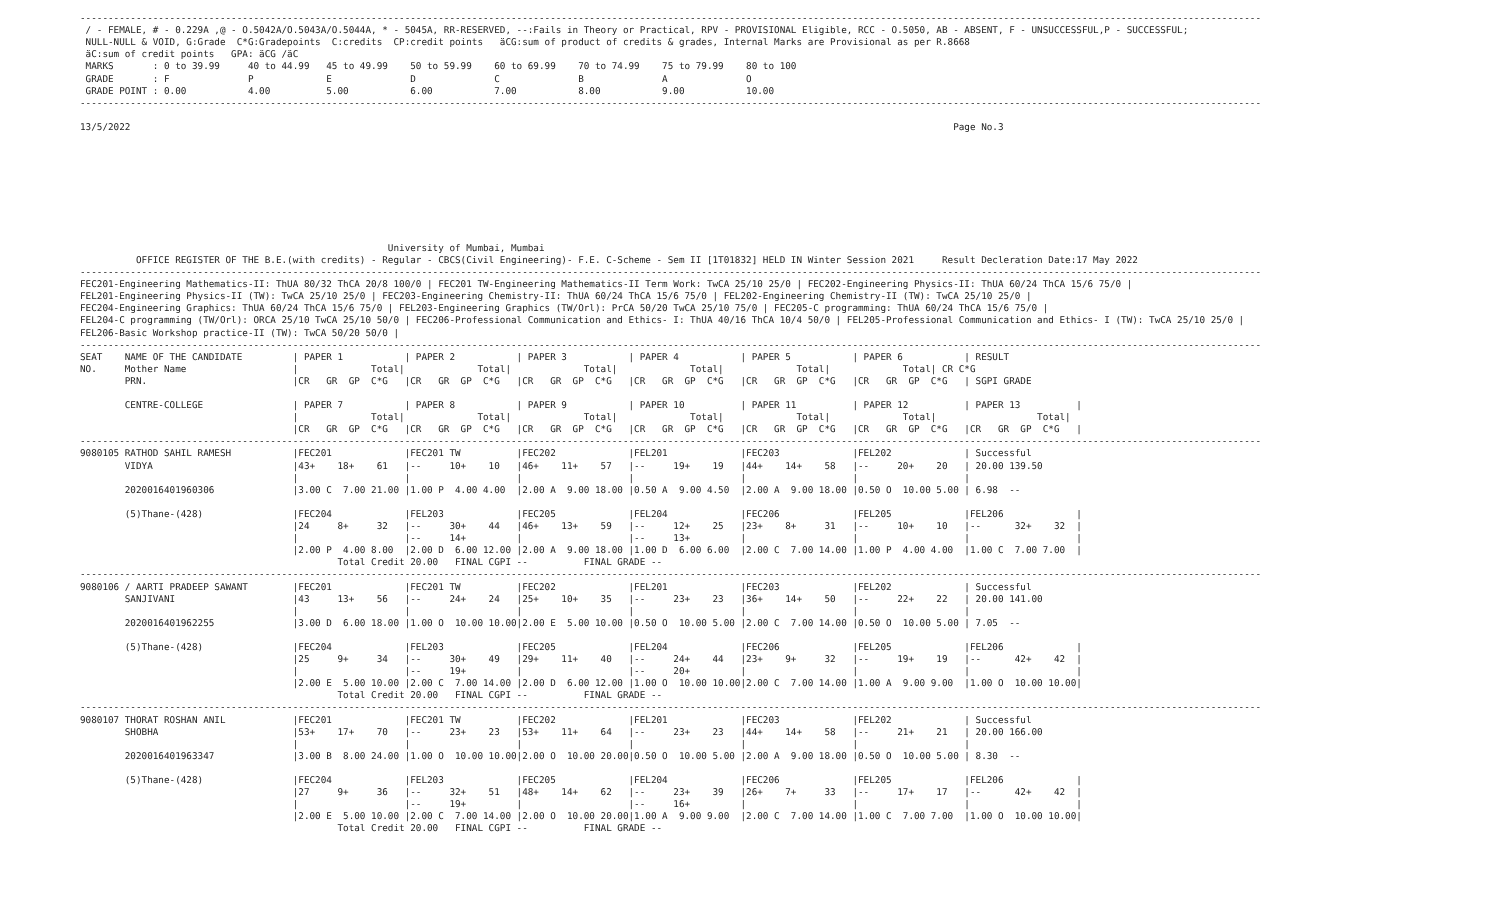-------------------------------------------------------------------------------------------------------------------------------------------------------------------------------------------------------------------
 / - FEMALE, # - 0.229A ,@ - O.5042A/O.5043A/O.5044A, * - 5045A, RR-RESERVED, --:Fails in Theory or Practical, RPV - PROVISIONAL Eligible, RCC - O.5050, AB - ABSENT, F - UNSUCCESSFUL,P - SUCCESSFUL;
 NULL-NULL & VOID, G:Grade  C*G:Gradepoints  C:credits  CP:credit points   äCG:sum of product of credits & grades, Internal Marks are Provisional as per R.8668
 äC:sum of credit points   GPA: äCG /äC
 MARKS       : 0 to 39.99     40 to 44.99   45 to 49.99    50 to 59.99    60 to 69.99    70 to 74.99    75 to 79.99    80 to 100
 GRADE       : F              P             E              D              C              B              A              O
 GRADE POINT : 0.00           4.00          5.00           6.00           7.00           8.00           9.00           10.00
-------------------------------------------------------------------------------------------------------------------------------------------------------------------------------------------------------------------

13/5/2022                                                                                                                                                   Page No.3









                                                       University of Mumbai, Mumbai
          OFFICE REGISTER OF THE B.E.(with credits) - Regular - CBCS(Civil Engineering)- F.E. C-Scheme - Sem II [1T01832] HELD IN Winter Session 2021     Result Decleration Date:17 May 2022
-------------------------------------------------------------------------------------------------------------------------------------------------------------------------------------------------------------------
FEC201-Engineering Mathematics-II: ThUA 80/32 ThCA 20/8 100/0 | FEC201 TW-Engineering Mathematics-II Term Work: TwCA 25/10 25/0 | FEC202-Engineering Physics-II: ThUA 60/24 ThCA 15/6 75/0 |
FEL201-Engineering Physics-II (TW): TwCA 25/10 25/0 | FEC203-Engineering Chemistry-II: ThUA 60/24 ThCA 15/6 75/0 | FEL202-Engineering Chemistry-II (TW): TwCA 25/10 25/0 |
FEC204-Engineering Graphics: ThUA 60/24 ThCA 15/6 75/0 | FEL203-Engineering Graphics (TW/Orl): PrCA 50/20 TwCA 25/10 75/0 | FEC205-C programming: ThUA 60/24 ThCA 15/6 75/0 |
FEL204-C programming (TW/Orl): ORCA 25/10 TwCA 25/10 50/0 | FEC206-Professional Communication and Ethics- I: ThUA 40/16 ThCA 10/4 50/0 | FEL205-Professional Communication and Ethics- I (TW): TwCA 25/10 25/0 |
FEL206-Basic Workshop practice-II (TW): TwCA 50/20 50/0 |
-------------------------------------------------------------------------------------------------------------------------------------------------------------------------------------------------------------------
SEAT    NAME OF THE CANDIDATE         | PAPER 1           | PAPER 2           | PAPER 3           | PAPER 4           | PAPER 5           | PAPER 6           | RESULT
NO.     Mother Name                   |             Total|             Total|             Total|             Total|             Total|             Total| CR C*G
        PRN.                          |CR   GR  GP  C*G   |CR   GR  GP  C*G   |CR   GR  GP  C*G   |CR   GR  GP  C*G   |CR   GR  GP  C*G   |CR   GR  GP  C*G   | SGPI GRADE

        CENTRE-COLLEGE                | PAPER 7           | PAPER 8           | PAPER 9           | PAPER 10          | PAPER 11          | PAPER 12          | PAPER 13          |
                                      |             Total|             Total|             Total|             Total|             Total|             Total|                  Total|
                                      |CR   GR  GP  C*G   |CR   GR  GP  C*G   |CR   GR  GP  C*G   |CR   GR  GP  C*G   |CR   GR  GP  C*G   |CR   GR  GP  C*G   |CR   GR  GP  C*G   |
-------------------------------------------------------------------------------------------------------------------------------------------------------------------------------------------------------------------
9080105 RATHOD SAHIL RAMESH           |FEC201             |FEC201 TW          |FEC202             |FEL201             |FEC203             |FEL202             | Successful
        VIDYA                         |43+    18+    61   |--     10+    10   |46+    11+    57   |--     19+    19   |44+    14+    58   |--     20+    20   | 20.00 139.50
                                      |                   |                   |                   |                   |                   |                   |
        2020016401960306              |3.00 C  7.00 21.00 |1.00 P  4.00 4.00  |2.00 A  9.00 18.00 |0.50 A  9.00 4.50  |2.00 A  9.00 18.00 |0.50 O  10.00 5.00 | 6.98  --

        (5)Thane-(428)                |FEC204             |FEL203             |FEC205             |FEL204             |FEC206             |FEL205             |FEL206             |
                                      |24     8+     32   |--     30+    44   |46+    13+    59   |--     12+    25   |23+    8+     31   |--     10+    10   |--      32+    32  |
                                      |                   |--     14+         |                   |--     13+         |                   |                   |                   |
                                      |2.00 P  4.00 8.00  |2.00 D  6.00 12.00 |2.00 A  9.00 18.00 |1.00 D  6.00 6.00  |2.00 C  7.00 14.00 |1.00 P  4.00 4.00  |1.00 C  7.00 7.00  |
                                              Total Credit 20.00   FINAL CGPI --          FINAL GRADE --
-------------------------------------------------------------------------------------------------------------------------------------------------------------------------------------------------------------------
9080106 / AARTI PRADEEP SAWANT        |FEC201             |FEC201 TW          |FEC202             |FEL201             |FEC203             |FEL202             | Successful
        SANJIVANI                     |43     13+    56   |--     24+    24   |25+    10+    35   |--     23+    23   |36+    14+    50   |--     22+    22   | 20.00 141.00
                                      |                   |                   |                   |                   |                   |                   |
        2020016401962255              |3.00 D  6.00 18.00 |1.00 O  10.00 10.00|2.00 E  5.00 10.00 |0.50 O  10.00 5.00 |2.00 C  7.00 14.00 |0.50 O  10.00 5.00 | 7.05  --

        (5)Thane-(428)                |FEC204             |FEL203             |FEC205             |FEL204             |FEC206             |FEL205             |FEL206             |
                                      |25     9+     34   |--     30+    49   |29+    11+    40   |--     24+    44   |23+    9+     32   |--     19+    19   |--      42+    42  |
                                      |                   |--     19+         |                   |--     20+         |                   |                   |                   |
                                      |2.00 E  5.00 10.00 |2.00 C  7.00 14.00 |2.00 D  6.00 12.00 |1.00 O  10.00 10.00|2.00 C  7.00 14.00 |1.00 A  9.00 9.00  |1.00 O  10.00 10.00|
                                              Total Credit 20.00   FINAL CGPI --          FINAL GRADE --
-------------------------------------------------------------------------------------------------------------------------------------------------------------------------------------------------------------------
9080107 THORAT ROSHAN ANIL            |FEC201             |FEC201 TW          |FEC202             |FEL201             |FEC203             |FEL202             | Successful
        SHOBHA                        |53+    17+    70   |--     23+    23   |53+    11+    64   |--     23+    23   |44+    14+    58   |--     21+    21   | 20.00 166.00
                                      |                   |                   |                   |                   |                   |                   |
        2020016401963347              |3.00 B  8.00 24.00 |1.00 O  10.00 10.00|2.00 O  10.00 20.00|0.50 O  10.00 5.00 |2.00 A  9.00 18.00 |0.50 O  10.00 5.00 | 8.30  --

        (5)Thane-(428)                |FEC204             |FEL203             |FEC205             |FEL204             |FEC206             |FEL205             |FEL206             |
                                      |27     9+     36   |--     32+    51   |48+    14+    62   |--     23+    39   |26+    7+     33   |--     17+    17   |--      42+    42  |
                                      |                   |--     19+         |                   |--     16+         |                   |                   |                   |
                                      |2.00 E  5.00 10.00 |2.00 C  7.00 14.00 |2.00 O  10.00 20.00|1.00 A  9.00 9.00  |2.00 C  7.00 14.00 |1.00 C  7.00 7.00  |1.00 O  10.00 10.00|
                                              Total Credit 20.00   FINAL CGPI --          FINAL GRADE --